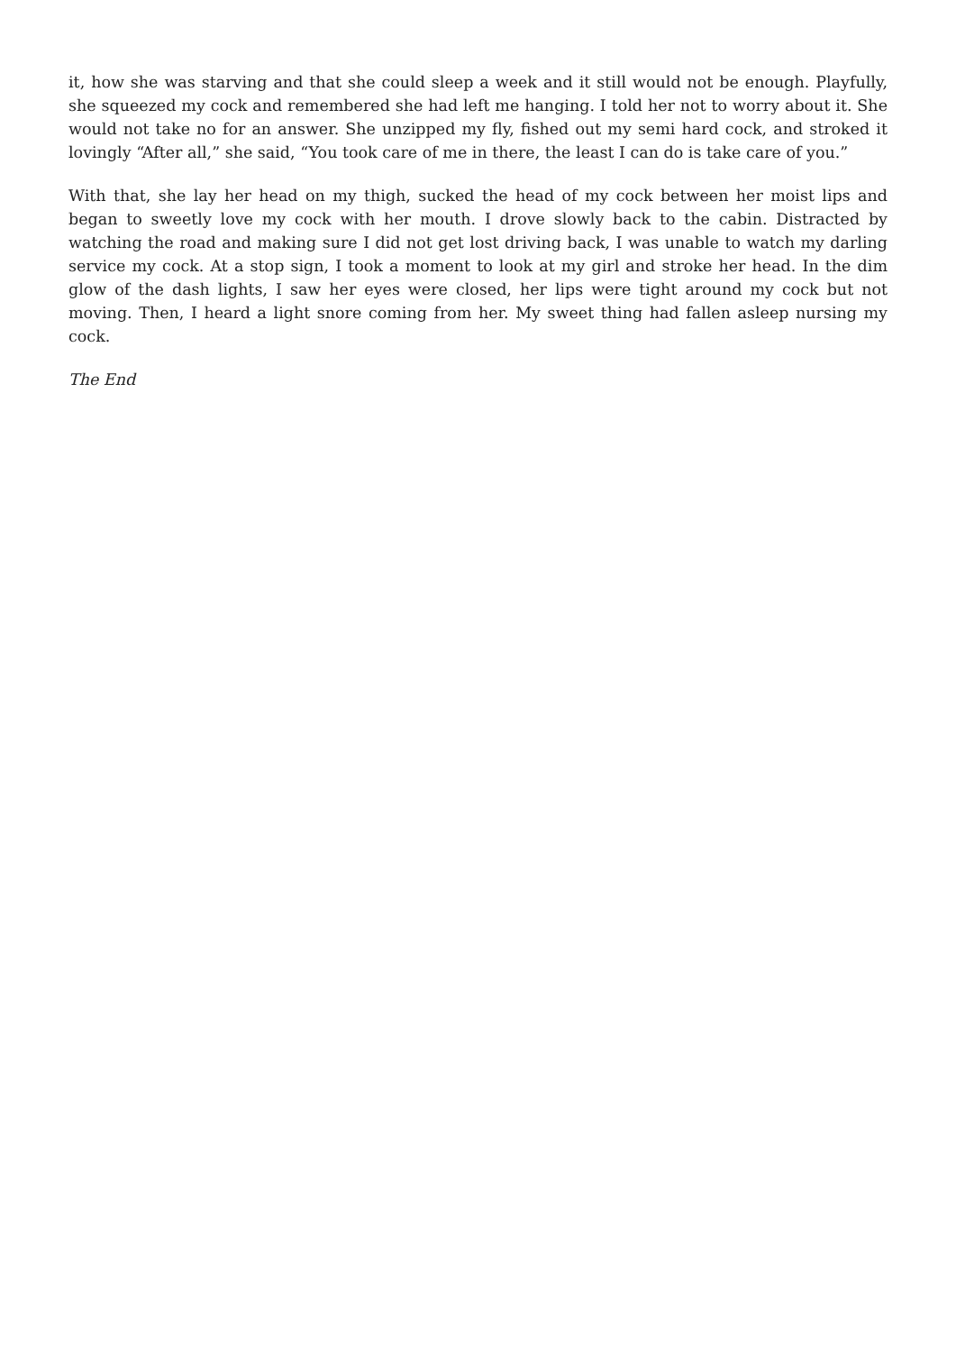it, how she was starving and that she could sleep a week and it still would not be enough. Playfully, she squeezed my cock and remembered she had left me hanging. I told her not to worry about it. She would not take no for an answer. She unzipped my fly, fished out my semi hard cock, and stroked it lovingly “After all,” she said, “You took care of me in there, the least I can do is take care of you.”
With that, she lay her head on my thigh, sucked the head of my cock between her moist lips and began to sweetly love my cock with her mouth. I drove slowly back to the cabin. Distracted by watching the road and making sure I did not get lost driving back, I was unable to watch my darling service my cock. At a stop sign, I took a moment to look at my girl and stroke her head. In the dim glow of the dash lights, I saw her eyes were closed, her lips were tight around my cock but not moving. Then, I heard a light snore coming from her. My sweet thing had fallen asleep nursing my cock.
The End